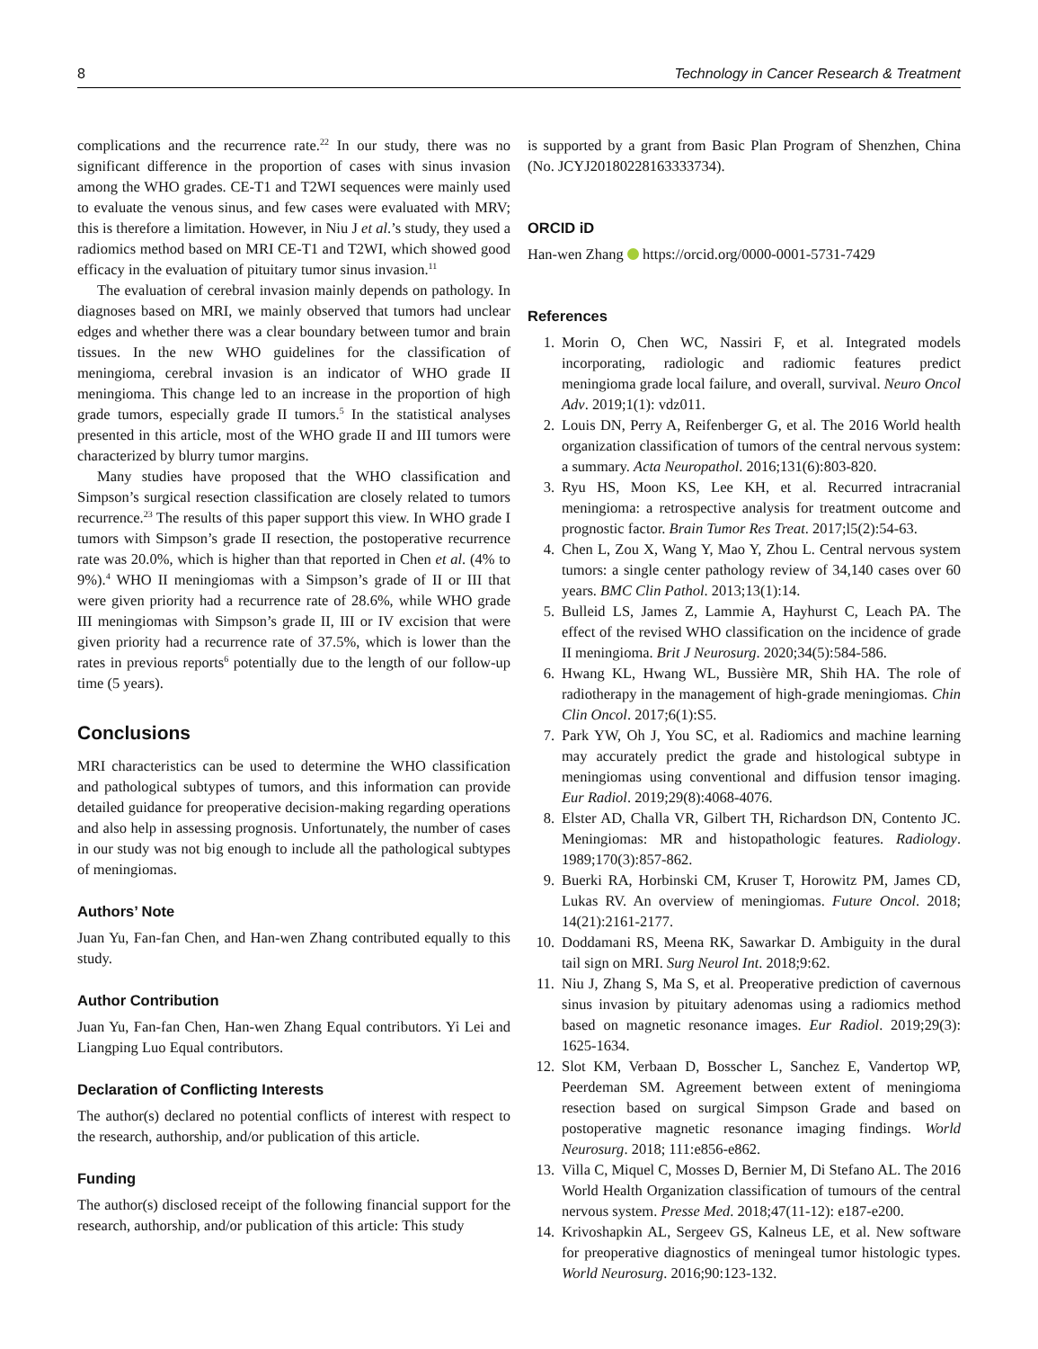8 Technology in Cancer Research & Treatment
complications and the recurrence rate.<sup>22</sup> In our study, there was no significant difference in the proportion of cases with sinus invasion among the WHO grades. CE-T1 and T2WI sequences were mainly used to evaluate the venous sinus, and few cases were evaluated with MRV; this is therefore a limitation. However, in Niu J et al.’s study, they used a radiomics method based on MRI CE-T1 and T2WI, which showed good efficacy in the evaluation of pituitary tumor sinus invasion.<sup>11</sup>
The evaluation of cerebral invasion mainly depends on pathology. In diagnoses based on MRI, we mainly observed that tumors had unclear edges and whether there was a clear boundary between tumor and brain tissues. In the new WHO guidelines for the classification of meningioma, cerebral invasion is an indicator of WHO grade II meningioma. This change led to an increase in the proportion of high grade tumors, especially grade II tumors.<sup>5</sup> In the statistical analyses presented in this article, most of the WHO grade II and III tumors were characterized by blurry tumor margins.
Many studies have proposed that the WHO classification and Simpson’s surgical resection classification are closely related to tumors recurrence.<sup>23</sup> The results of this paper support this view. In WHO grade I tumors with Simpson’s grade II resection, the postoperative recurrence rate was 20.0%, which is higher than that reported in Chen et al. (4% to 9%).<sup>4</sup> WHO II meningiomas with a Simpson’s grade of II or III that were given priority had a recurrence rate of 28.6%, while WHO grade III meningiomas with Simpson’s grade II, III or IV excision that were given priority had a recurrence rate of 37.5%, which is lower than the rates in previous reports<sup>6</sup> potentially due to the length of our follow-up time (5 years).
Conclusions
MRI characteristics can be used to determine the WHO classification and pathological subtypes of tumors, and this information can provide detailed guidance for preoperative decision-making regarding operations and also help in assessing prognosis. Unfortunately, the number of cases in our study was not big enough to include all the pathological subtypes of meningiomas.
Authors’ Note
Juan Yu, Fan-fan Chen, and Han-wen Zhang contributed equally to this study.
Author Contribution
Juan Yu, Fan-fan Chen, Han-wen Zhang Equal contributors. Yi Lei and Liangping Luo Equal contributors.
Declaration of Conflicting Interests
The author(s) declared no potential conflicts of interest with respect to the research, authorship, and/or publication of this article.
Funding
The author(s) disclosed receipt of the following financial support for the research, authorship, and/or publication of this article: This study
is supported by a grant from Basic Plan Program of Shenzhen, China (No. JCYJ20180228163333734).
ORCID iD
Han-wen Zhang https://orcid.org/0000-0001-5731-7429
References
1. Morin O, Chen WC, Nassiri F, et al. Integrated models incorporating, radiologic and radiomic features predict meningioma grade local failure, and overall, survival. Neuro Oncol Adv. 2019;1(1): vdz011.
2. Louis DN, Perry A, Reifenberger G, et al. The 2016 World health organization classification of tumors of the central nervous system: a summary. Acta Neuropathol. 2016;131(6):803-820.
3. Ryu HS, Moon KS, Lee KH, et al. Recurred intracranial meningioma: a retrospective analysis for treatment outcome and prognostic factor. Brain Tumor Res Treat. 2017;l5(2):54-63.
4. Chen L, Zou X, Wang Y, Mao Y, Zhou L. Central nervous system tumors: a single center pathology review of 34,140 cases over 60 years. BMC Clin Pathol. 2013;13(1):14.
5. Bulleid LS, James Z, Lammie A, Hayhurst C, Leach PA. The effect of the revised WHO classification on the incidence of grade II meningioma. Brit J Neurosurg. 2020;34(5):584-586.
6. Hwang KL, Hwang WL, Bussière MR, Shih HA. The role of radiotherapy in the management of high-grade meningiomas. Chin Clin Oncol. 2017;6(1):S5.
7. Park YW, Oh J, You SC, et al. Radiomics and machine learning may accurately predict the grade and histological subtype in meningiomas using conventional and diffusion tensor imaging. Eur Radiol. 2019;29(8):4068-4076.
8. Elster AD, Challa VR, Gilbert TH, Richardson DN, Contento JC. Meningiomas: MR and histopathologic features. Radiology. 1989;170(3):857-862.
9. Buerki RA, Horbinski CM, Kruser T, Horowitz PM, James CD, Lukas RV. An overview of meningiomas. Future Oncol. 2018; 14(21):2161-2177.
10. Doddamani RS, Meena RK, Sawarkar D. Ambiguity in the dural tail sign on MRI. Surg Neurol Int. 2018;9:62.
11. Niu J, Zhang S, Ma S, et al. Preoperative prediction of cavernous sinus invasion by pituitary adenomas using a radiomics method based on magnetic resonance images. Eur Radiol. 2019;29(3): 1625-1634.
12. Slot KM, Verbaan D, Bosscher L, Sanchez E, Vandertop WP, Peerdeman SM. Agreement between extent of meningioma resection based on surgical Simpson Grade and based on postoperative magnetic resonance imaging findings. World Neurosurg. 2018; 111:e856-e862.
13. Villa C, Miquel C, Mosses D, Bernier M, Di Stefano AL. The 2016 World Health Organization classification of tumours of the central nervous system. Presse Med. 2018;47(11-12): e187-e200.
14. Krivoshapkin AL, Sergeev GS, Kalneus LE, et al. New software for preoperative diagnostics of meningeal tumor histologic types. World Neurosurg. 2016;90:123-132.